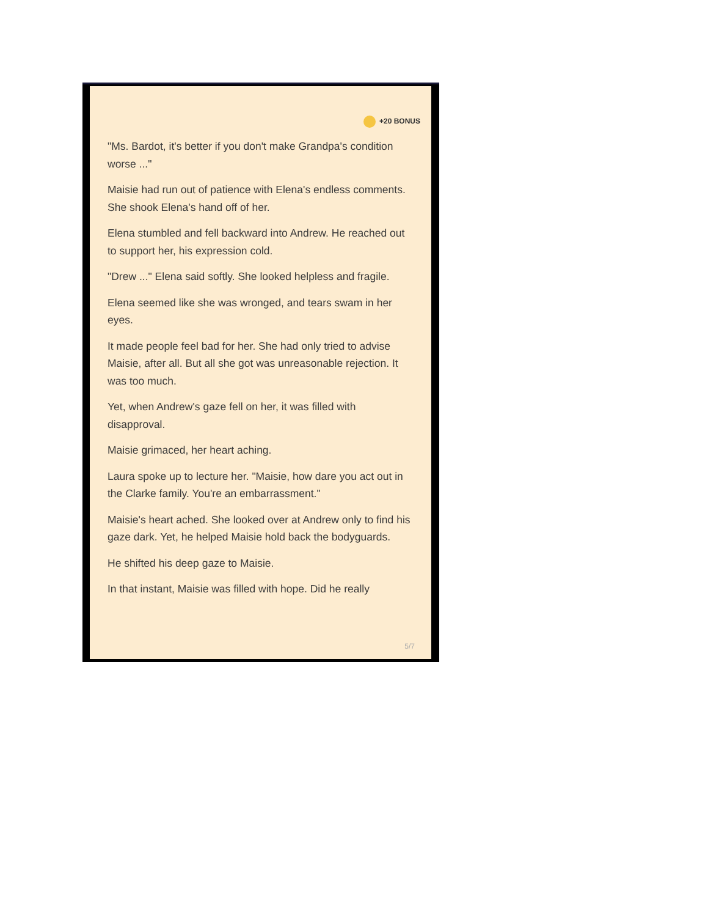+20 BONUS
"Ms. Bardot, it's better if you don't make Grandpa's condition worse ..."
Maisie had run out of patience with Elena's endless comments. She shook Elena's hand off of her.
Elena stumbled and fell backward into Andrew. He reached out to support her, his expression cold.
"Drew ..." Elena said softly. She looked helpless and fragile.
Elena seemed like she was wronged, and tears swam in her eyes.
It made people feel bad for her. She had only tried to advise Maisie, after all. But all she got was unreasonable rejection. It was too much.
Yet, when Andrew's gaze fell on her, it was filled with disapproval.
Maisie grimaced, her heart aching.
Laura spoke up to lecture her. "Maisie, how dare you act out in the Clarke family. You're an embarrassment."
Maisie's heart ached. She looked over at Andrew only to find his gaze dark. Yet, he helped Maisie hold back the bodyguards.
He shifted his deep gaze to Maisie.
In that instant, Maisie was filled with hope. Did he really
5/7